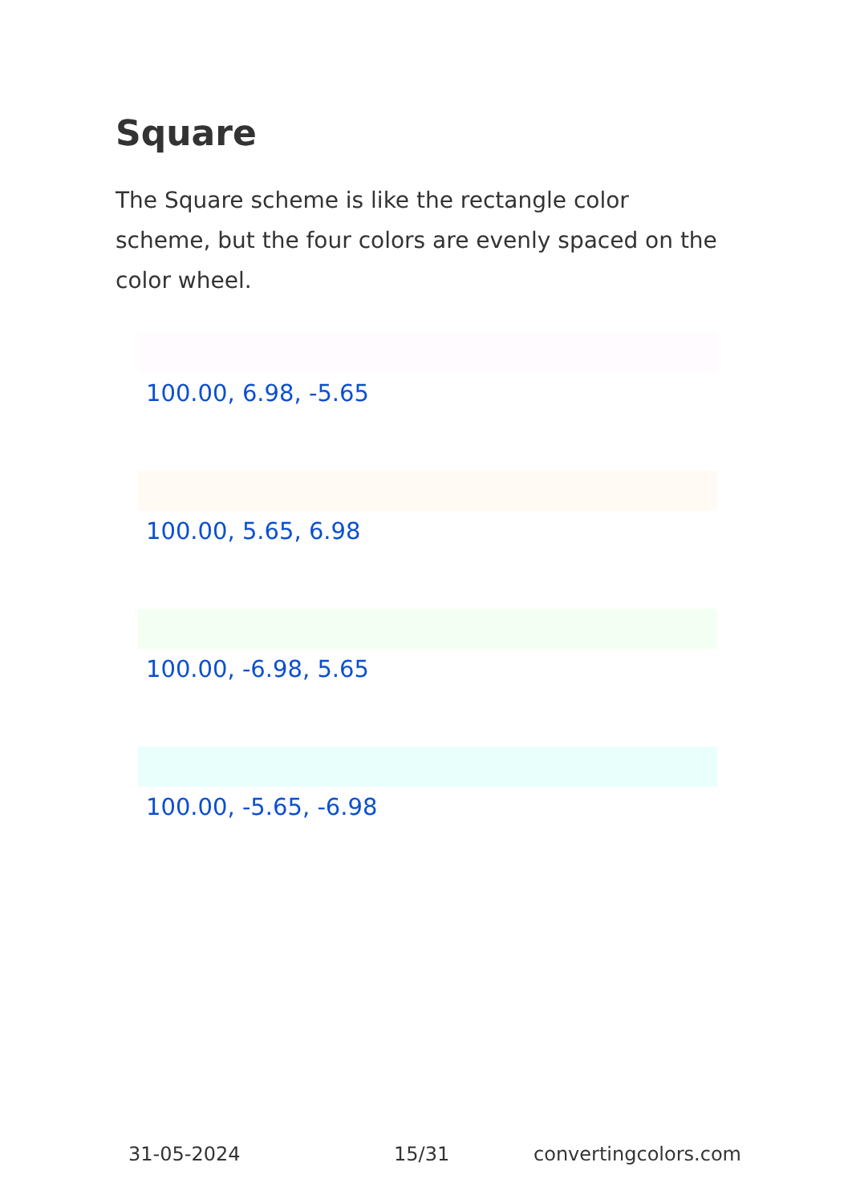Square
The Square scheme is like the rectangle color scheme, but the four colors are evenly spaced on the color wheel.
100.00, 6.98, -5.65
100.00, 5.65, 6.98
100.00, -6.98, 5.65
100.00, -5.65, -6.98
31-05-2024 15/31 convertingcolors.com